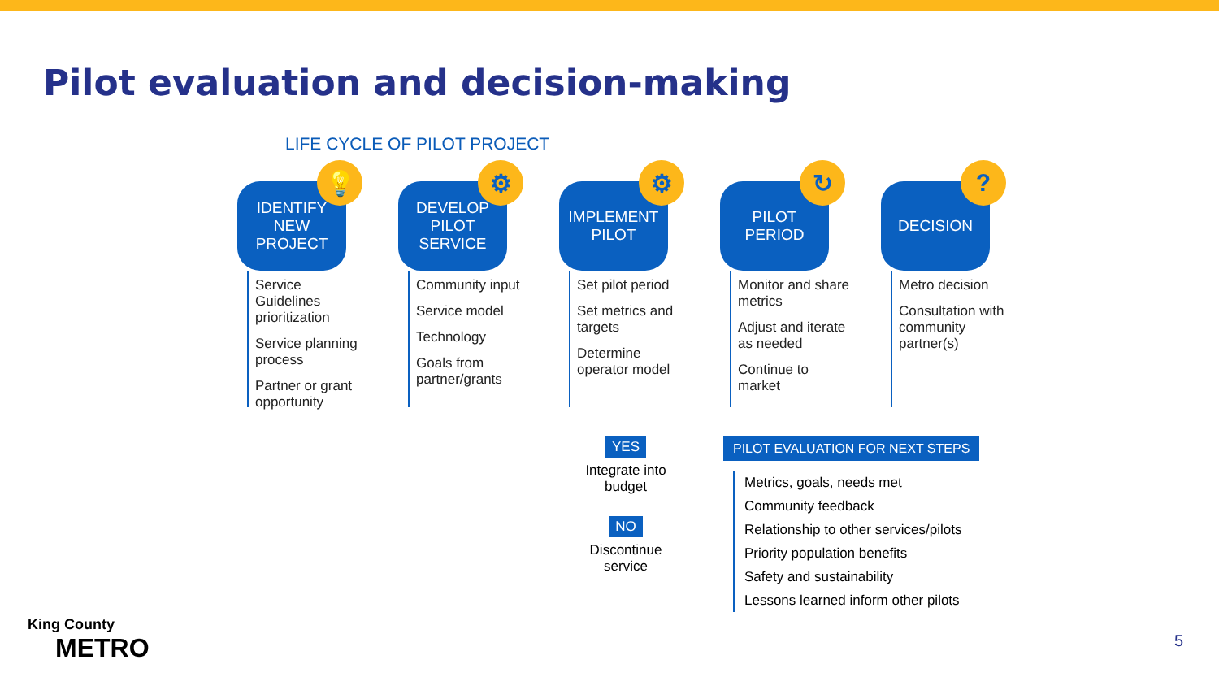Pilot evaluation and decision-making
LIFE CYCLE OF PILOT PROJECT
IDENTIFY
NEW
PROJECT
💡
Service Guidelines prioritization
Service planning process
Partner or grant opportunity
DEVELOP
PILOT
SERVICE
⚙
Community input
Service model
Technology
Goals from partner/grants
IMPLEMENT
PILOT
⚙
Set pilot period
Set metrics and targets
Determine operator model
PILOT
PERIOD
↻
Monitor and share metrics
Adjust and iterate as needed
Continue to market
DECISION?
Metro decision
Consultation with community partner(s)
YES
Integrate into budget
NO
Discontinue service
PILOT EVALUATION FOR NEXT STEPS
Metrics, goals, needs met
Community feedback
Relationship to other services/pilots
Priority population benefits
Safety and sustainability
Lessons learned inform other pilots
King County
METRO
5